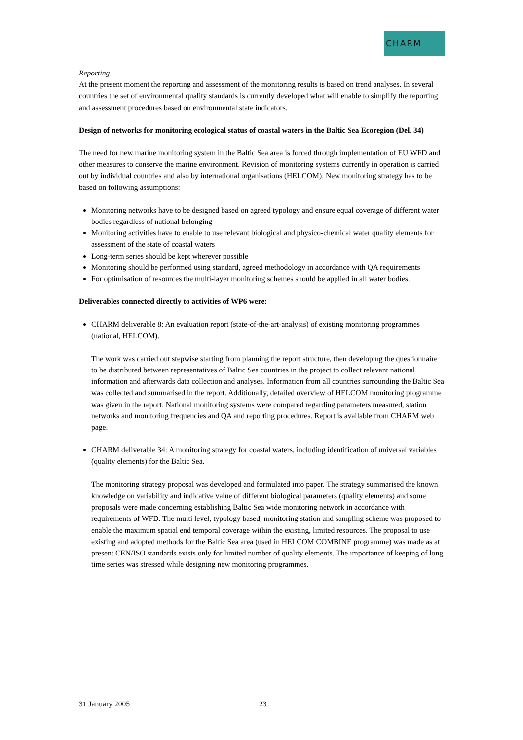CHARM
Reporting
At the present moment the reporting and assessment of the monitoring results is based on trend analyses. In several countries the set of environmental quality standards is currently developed what will enable to simplify the reporting and assessment procedures based on environmental state indicators.
Design of networks for monitoring ecological status of coastal waters in the Baltic Sea Ecoregion (Del. 34)
The need for new marine monitoring system in the Baltic Sea area is forced through implementation of EU WFD and other measures to conserve the marine environment. Revision of monitoring systems currently in operation is carried out by individual countries and also by international organisations (HELCOM). New monitoring strategy has to be based on following assumptions:
Monitoring networks have to be designed based on agreed typology and ensure equal coverage of different water bodies regardless of national belonging
Monitoring activities have to enable to use relevant biological and physico-chemical water quality elements for assessment of the state of coastal waters
Long-term series should be kept wherever possible
Monitoring should be performed using standard, agreed methodology in accordance with QA requirements
For optimisation of resources the multi-layer monitoring schemes should be applied in all water bodies.
Deliverables connected directly to activities of WP6 were:
CHARM deliverable 8: An evaluation report (state-of-the-art-analysis) of existing monitoring programmes (national, HELCOM).
The work was carried out stepwise starting from planning the report structure, then developing the questionnaire to be distributed between representatives of Baltic Sea countries in the project to collect relevant national information and afterwards data collection and analyses. Information from all countries surrounding the Baltic Sea was collected and summarised in the report. Additionally, detailed overview of HELCOM monitoring programme was given in the report. National monitoring systems were compared regarding parameters measured, station networks and monitoring frequencies and QA and reporting procedures. Report is available from CHARM web page.
CHARM deliverable 34: A monitoring strategy for coastal waters, including identification of universal variables (quality elements) for the Baltic Sea.
The monitoring strategy proposal was developed and formulated into paper. The strategy summarised the known knowledge on variability and indicative value of different biological parameters (quality elements) and some proposals were made concerning establishing Baltic Sea wide monitoring network in accordance with requirements of WFD. The multi level, typology based, monitoring station and sampling scheme was proposed to enable the maximum spatial end temporal coverage within the existing, limited resources. The proposal to use existing and adopted methods for the Baltic Sea area (used in HELCOM COMBINE programme) was made as at present CEN/ISO standards exists only for limited number of quality elements. The importance of keeping of long time series was stressed while designing new monitoring programmes.
31 January 2005 23